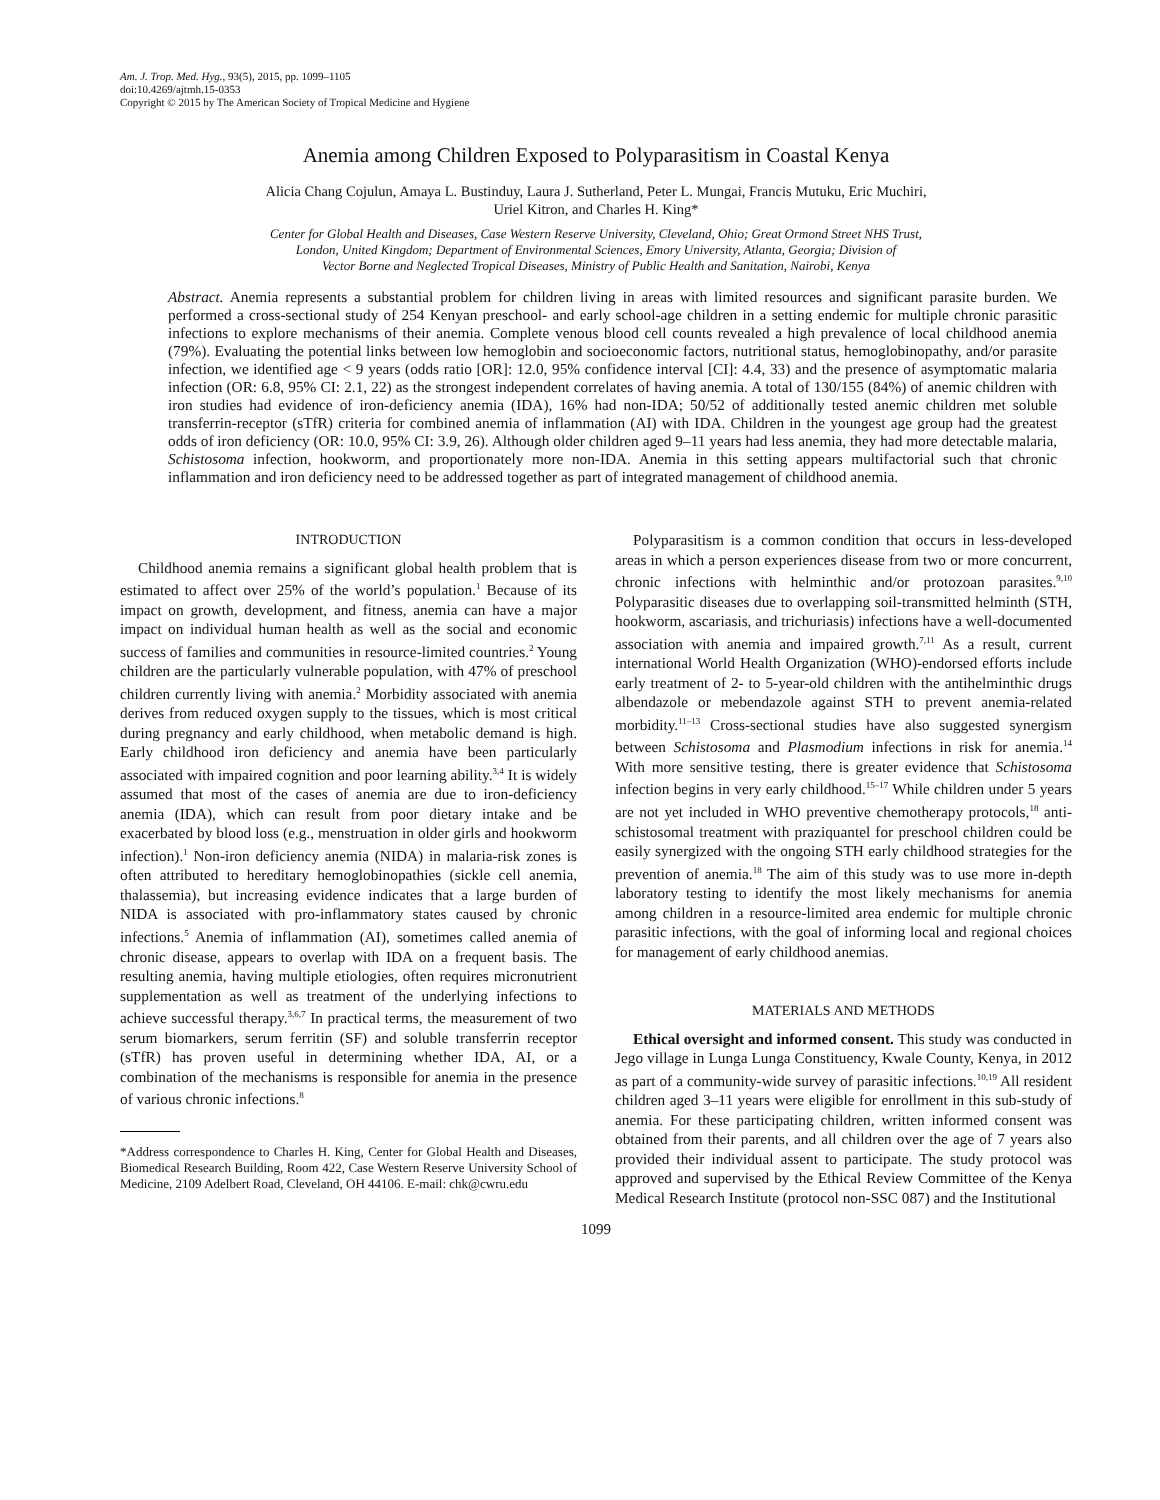Am. J. Trop. Med. Hyg., 93(5), 2015, pp. 1099–1105
doi:10.4269/ajtmh.15-0353
Copyright © 2015 by The American Society of Tropical Medicine and Hygiene
Anemia among Children Exposed to Polyparasitism in Coastal Kenya
Alicia Chang Cojulun, Amaya L. Bustinduy, Laura J. Sutherland, Peter L. Mungai, Francis Mutuku, Eric Muchiri,
Uriel Kitron, and Charles H. King*
Center for Global Health and Diseases, Case Western Reserve University, Cleveland, Ohio; Great Ormond Street NHS Trust,
London, United Kingdom; Department of Environmental Sciences, Emory University, Atlanta, Georgia; Division of
Vector Borne and Neglected Tropical Diseases, Ministry of Public Health and Sanitation, Nairobi, Kenya
Abstract. Anemia represents a substantial problem for children living in areas with limited resources and significant parasite burden. We performed a cross-sectional study of 254 Kenyan preschool- and early school-age children in a setting endemic for multiple chronic parasitic infections to explore mechanisms of their anemia. Complete venous blood cell counts revealed a high prevalence of local childhood anemia (79%). Evaluating the potential links between low hemoglobin and socioeconomic factors, nutritional status, hemoglobinopathy, and/or parasite infection, we identified age < 9 years (odds ratio [OR]: 12.0, 95% confidence interval [CI]: 4.4, 33) and the presence of asymptomatic malaria infection (OR: 6.8, 95% CI: 2.1, 22) as the strongest independent correlates of having anemia. A total of 130/155 (84%) of anemic children with iron studies had evidence of iron-deficiency anemia (IDA), 16% had non-IDA; 50/52 of additionally tested anemic children met soluble transferrin-receptor (sTfR) criteria for combined anemia of inflammation (AI) with IDA. Children in the youngest age group had the greatest odds of iron deficiency (OR: 10.0, 95% CI: 3.9, 26). Although older children aged 9–11 years had less anemia, they had more detectable malaria, Schistosoma infection, hookworm, and proportionately more non-IDA. Anemia in this setting appears multifactorial such that chronic inflammation and iron deficiency need to be addressed together as part of integrated management of childhood anemia.
INTRODUCTION
Childhood anemia remains a significant global health problem that is estimated to affect over 25% of the world’s population.<sup>1</sup> Because of its impact on growth, development, and fitness, anemia can have a major impact on individual human health as well as the social and economic success of families and communities in resource-limited countries.<sup>2</sup> Young children are the particularly vulnerable population, with 47% of preschool children currently living with anemia.<sup>2</sup> Morbidity associated with anemia derives from reduced oxygen supply to the tissues, which is most critical during pregnancy and early childhood, when metabolic demand is high. Early childhood iron deficiency and anemia have been particularly associated with impaired cognition and poor learning ability.<sup>3,4</sup> It is widely assumed that most of the cases of anemia are due to iron-deficiency anemia (IDA), which can result from poor dietary intake and be exacerbated by blood loss (e.g., menstruation in older girls and hookworm infection).<sup>1</sup> Non-iron deficiency anemia (NIDA) in malaria-risk zones is often attributed to hereditary hemoglobinopathies (sickle cell anemia, thalassemia), but increasing evidence indicates that a large burden of NIDA is associated with pro-inflammatory states caused by chronic infections.<sup>5</sup> Anemia of inflammation (AI), sometimes called anemia of chronic disease, appears to overlap with IDA on a frequent basis. The resulting anemia, having multiple etiologies, often requires micronutrient supplementation as well as treatment of the underlying infections to achieve successful therapy.<sup>3,6,7</sup> In practical terms, the measurement of two serum biomarkers, serum ferritin (SF) and soluble transferrin receptor (sTfR) has proven useful in determining whether IDA, AI, or a combination of the mechanisms is responsible for anemia in the presence of various chronic infections.<sup>8</sup>
*Address correspondence to Charles H. King, Center for Global Health and Diseases, Biomedical Research Building, Room 422, Case Western Reserve University School of Medicine, 2109 Adelbert Road, Cleveland, OH 44106. E-mail: chk@cwru.edu
Polyparasitism is a common condition that occurs in less-developed areas in which a person experiences disease from two or more concurrent, chronic infections with helminthic and/or protozoan parasites.<sup>9,10</sup> Polyparasitic diseases due to overlapping soil-transmitted helminth (STH, hookworm, ascariasis, and trichuriasis) infections have a well-documented association with anemia and impaired growth.<sup>7,11</sup> As a result, current international World Health Organization (WHO)-endorsed efforts include early treatment of 2- to 5-year-old children with the antihelminthic drugs albendazole or mebendazole against STH to prevent anemia-related morbidity.<sup>11–13</sup> Cross-sectional studies have also suggested synergism between Schistosoma and Plasmodium infections in risk for anemia.<sup>14</sup> With more sensitive testing, there is greater evidence that Schistosoma infection begins in very early childhood.<sup>15–17</sup> While children under 5 years are not yet included in WHO preventive chemotherapy protocols,<sup>18</sup> anti-schistosomal treatment with praziquantel for preschool children could be easily synergized with the ongoing STH early childhood strategies for the prevention of anemia.<sup>18</sup> The aim of this study was to use more in-depth laboratory testing to identify the most likely mechanisms for anemia among children in a resource-limited area endemic for multiple chronic parasitic infections, with the goal of informing local and regional choices for management of early childhood anemias.
MATERIALS AND METHODS
Ethical oversight and informed consent. This study was conducted in Jego village in Lunga Lunga Constituency, Kwale County, Kenya, in 2012 as part of a community-wide survey of parasitic infections.<sup>10,19</sup> All resident children aged 3–11 years were eligible for enrollment in this sub-study of anemia. For these participating children, written informed consent was obtained from their parents, and all children over the age of 7 years also provided their individual assent to participate. The study protocol was approved and supervised by the Ethical Review Committee of the Kenya Medical Research Institute (protocol non-SSC 087) and the Institutional
1099